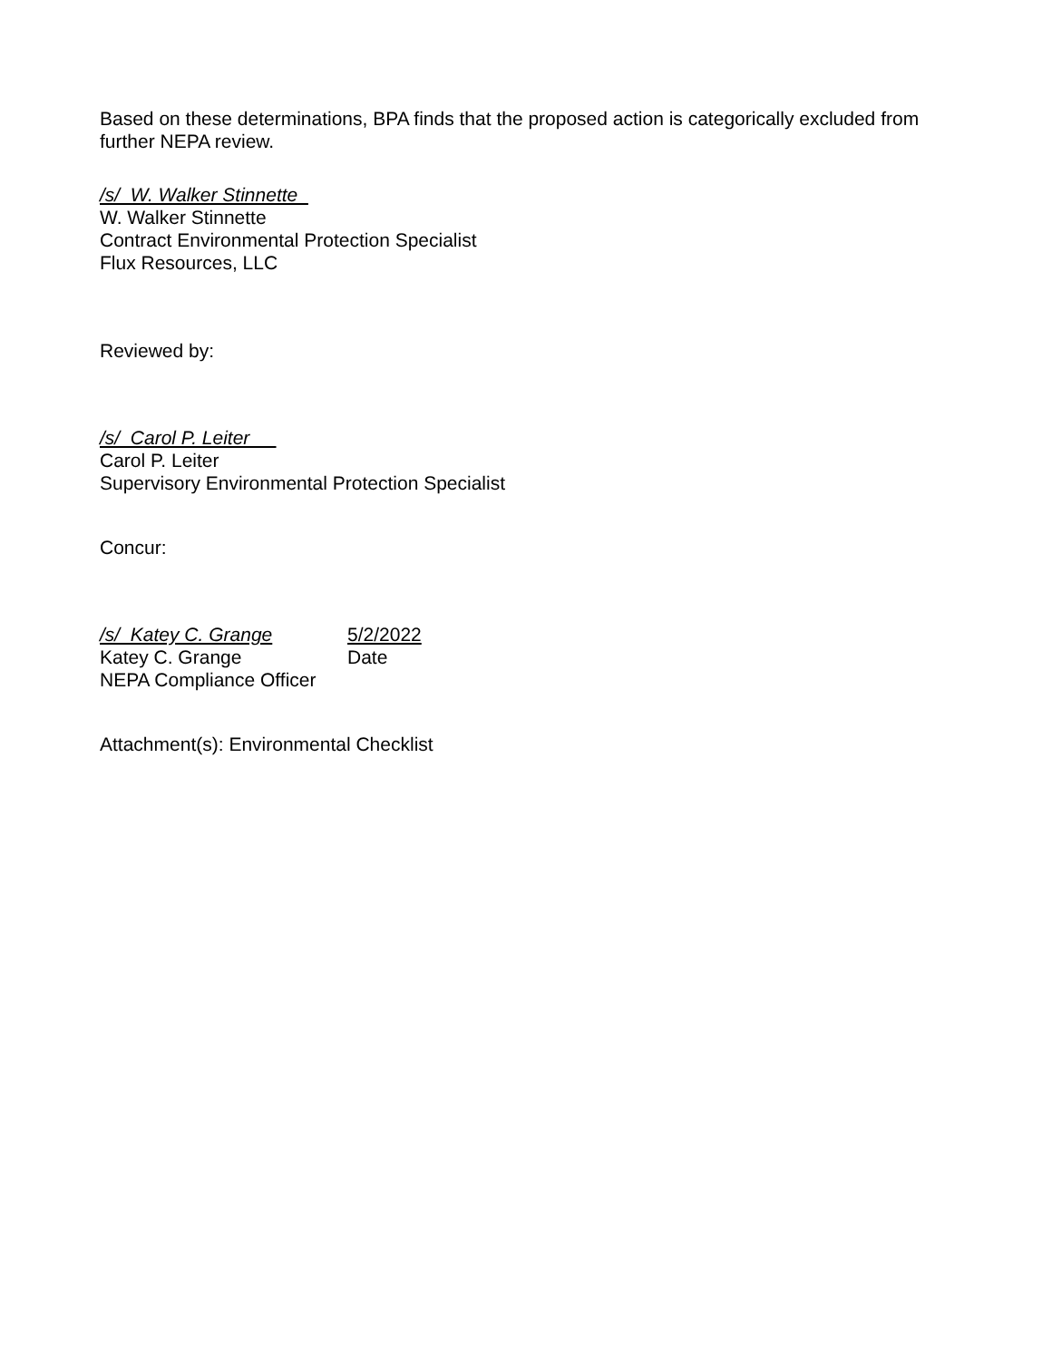Based on these determinations, BPA finds that the proposed action is categorically excluded from further NEPA review.
/s/ W. Walker Stinnette
W. Walker Stinnette
Contract Environmental Protection Specialist
Flux Resources, LLC
Reviewed by:
/s/ Carol P. Leiter
Carol P. Leiter
Supervisory Environmental Protection Specialist
Concur:
/s/ Katey C. Grange 5/2/2022
Katey C. Grange Date
NEPA Compliance Officer
Attachment(s): Environmental Checklist